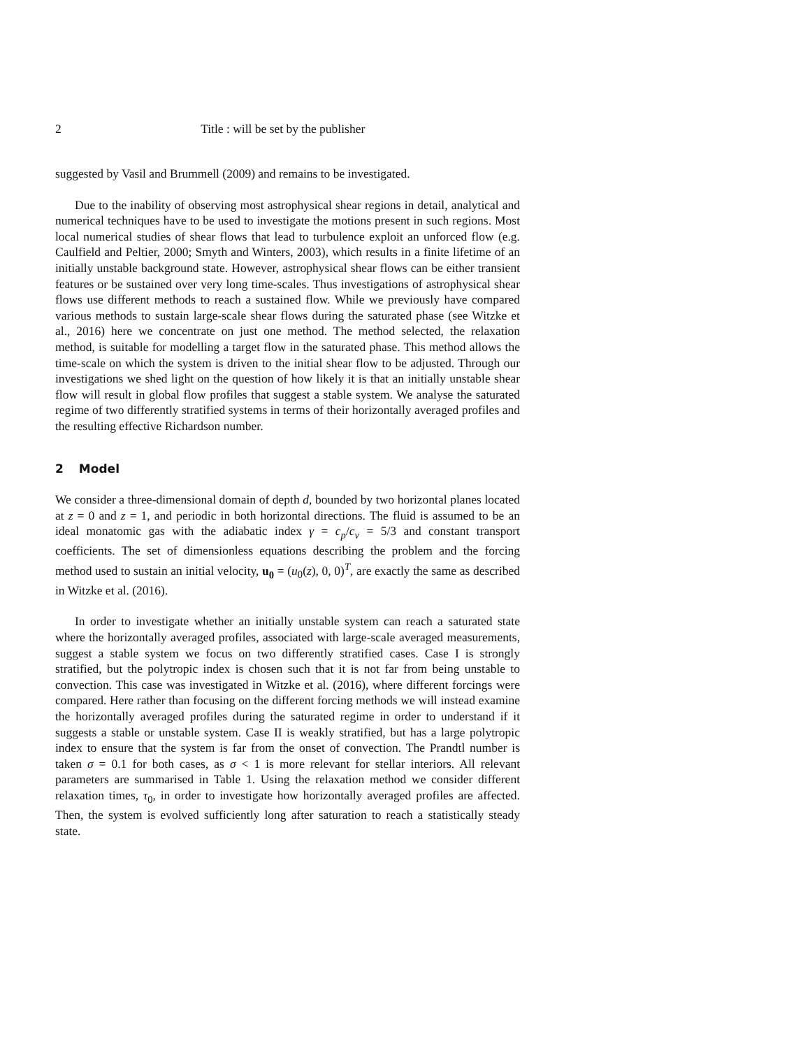2 Title : will be set by the publisher
suggested by Vasil and Brummell (2009) and remains to be investigated.
Due to the inability of observing most astrophysical shear regions in detail, analytical and numerical techniques have to be used to investigate the motions present in such regions. Most local numerical studies of shear flows that lead to turbulence exploit an unforced flow (e.g. Caulfield and Peltier, 2000; Smyth and Winters, 2003), which results in a finite lifetime of an initially unstable background state. However, astrophysical shear flows can be either transient features or be sustained over very long time-scales. Thus investigations of astrophysical shear flows use different methods to reach a sustained flow. While we previously have compared various methods to sustain large-scale shear flows during the saturated phase (see Witzke et al., 2016) here we concentrate on just one method. The method selected, the relaxation method, is suitable for modelling a target flow in the saturated phase. This method allows the time-scale on which the system is driven to the initial shear flow to be adjusted. Through our investigations we shed light on the question of how likely it is that an initially unstable shear flow will result in global flow profiles that suggest a stable system. We analyse the saturated regime of two differently stratified systems in terms of their horizontally averaged profiles and the resulting effective Richardson number.
2 Model
We consider a three-dimensional domain of depth d, bounded by two horizontal planes located at z = 0 and z = 1, and periodic in both horizontal directions. The fluid is assumed to be an ideal monatomic gas with the adiabatic index γ = c<sub>p</sub>/c<sub>v</sub> = 5/3 and constant transport coefficients. The set of dimensionless equations describing the problem and the forcing method used to sustain an initial velocity, u<sub>0</sub> = (u<sub>0</sub>(z), 0, 0)<sup>T</sup>, are exactly the same as described in Witzke et al. (2016).
In order to investigate whether an initially unstable system can reach a saturated state where the horizontally averaged profiles, associated with large-scale averaged measurements, suggest a stable system we focus on two differently stratified cases. Case I is strongly stratified, but the polytropic index is chosen such that it is not far from being unstable to convection. This case was investigated in Witzke et al. (2016), where different forcings were compared. Here rather than focusing on the different forcing methods we will instead examine the horizontally averaged profiles during the saturated regime in order to understand if it suggests a stable or unstable system. Case II is weakly stratified, but has a large polytropic index to ensure that the system is far from the onset of convection. The Prandtl number is taken σ = 0.1 for both cases, as σ < 1 is more relevant for stellar interiors. All relevant parameters are summarised in Table 1. Using the relaxation method we consider different relaxation times, τ<sub>0</sub>, in order to investigate how horizontally averaged profiles are affected. Then, the system is evolved sufficiently long after saturation to reach a statistically steady state.